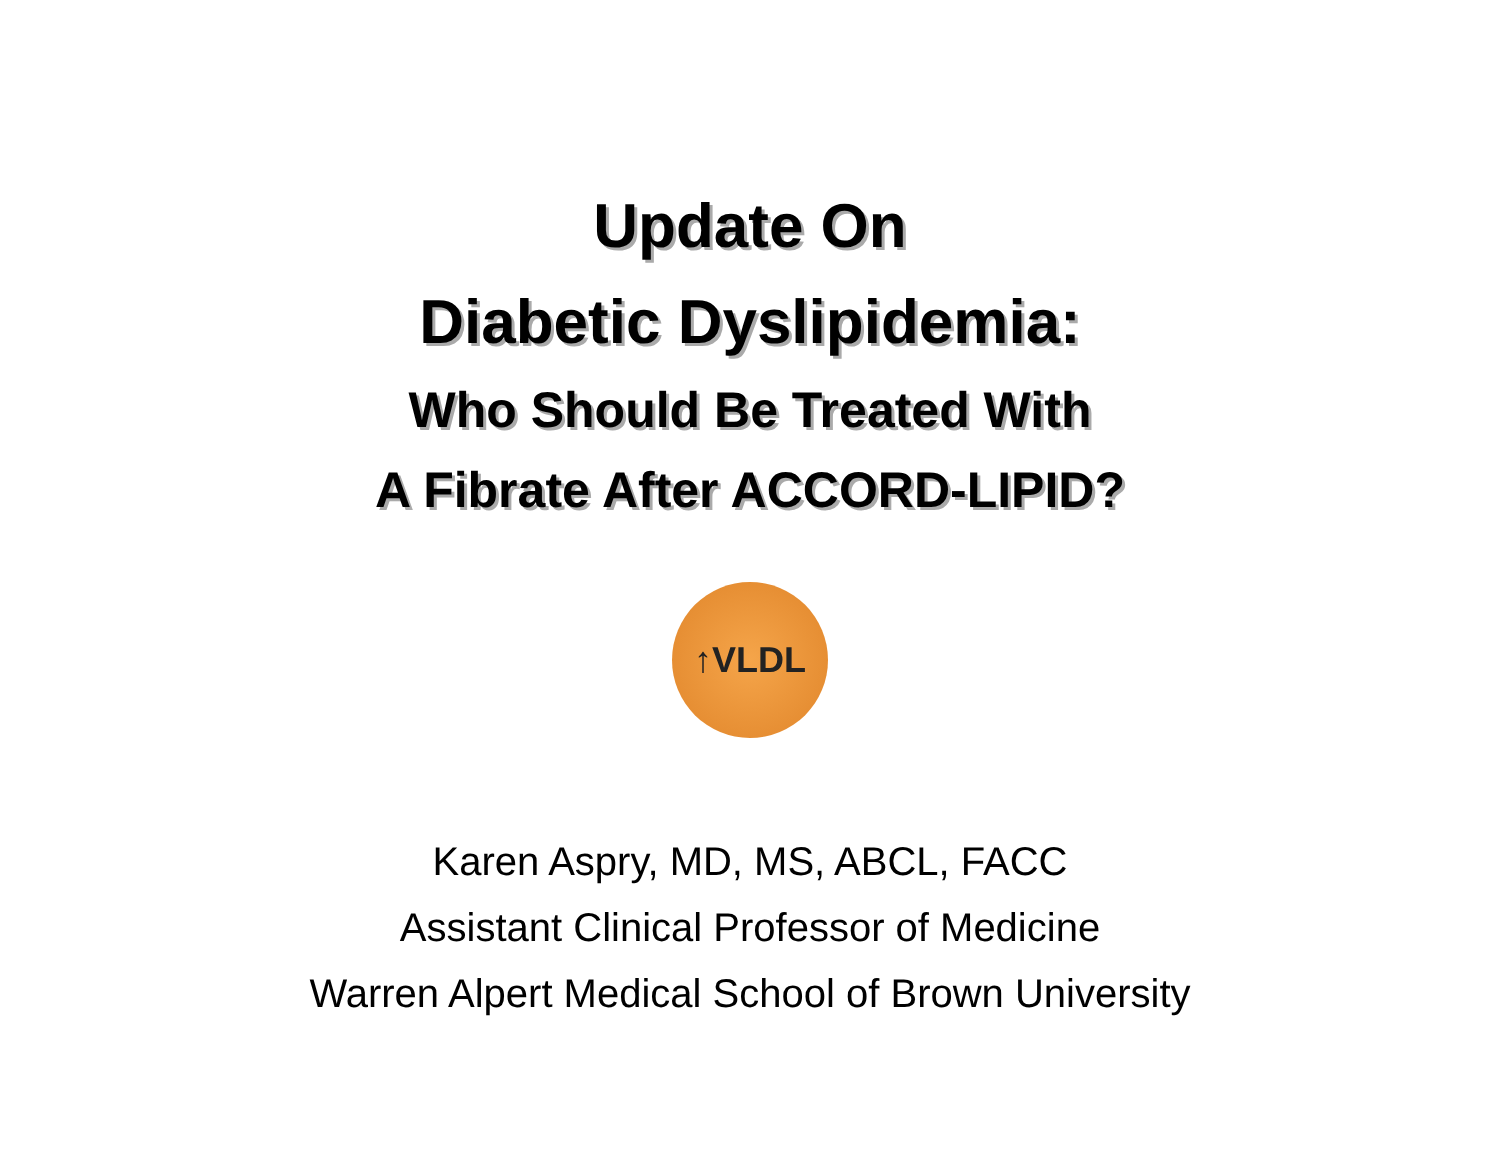Update On
Diabetic Dyslipidemia:
Who Should Be Treated With
A Fibrate After ACCORD-LIPID?
↑VLDL
Karen Aspry, MD, MS, ABCL, FACC
Assistant Clinical Professor of Medicine
Warren Alpert Medical School of Brown University